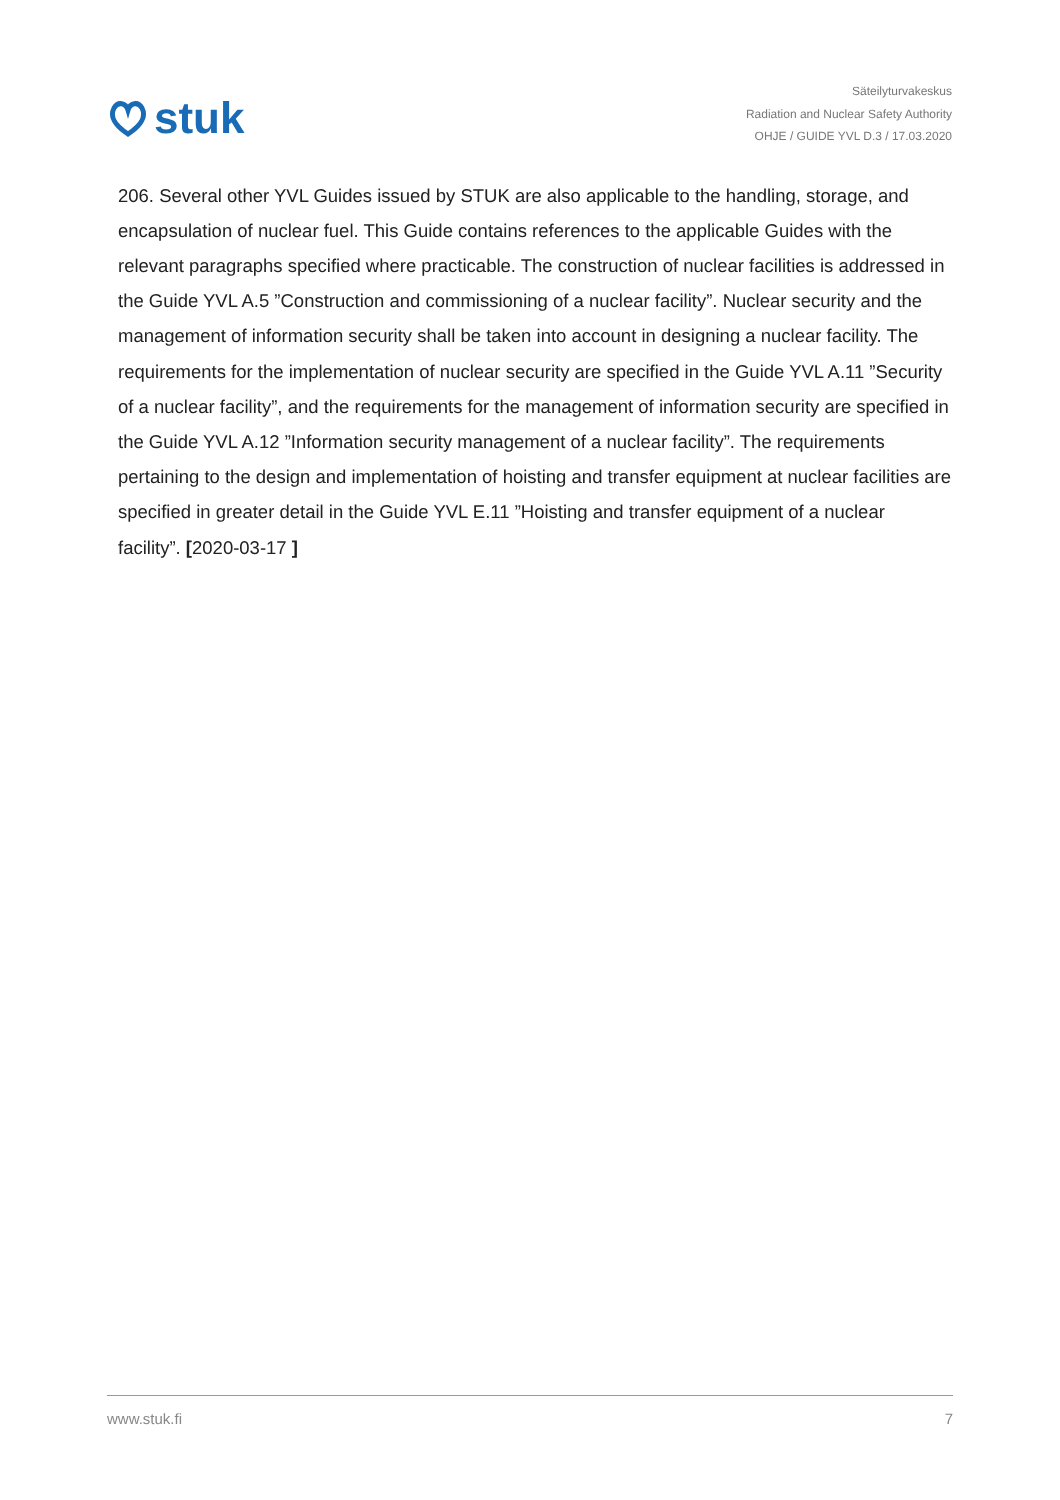stuk
Säteilyturvakeskus
Radiation and Nuclear Safety Authority
OHJE / GUIDE YVL D.3 / 17.03.2020
206. Several other YVL Guides issued by STUK are also applicable to the handling, storage, and encapsulation of nuclear fuel. This Guide contains references to the applicable Guides with the relevant paragraphs specified where practicable. The construction of nuclear facilities is addressed in the Guide YVL A.5 ”Construction and commissioning of a nuclear facility”. Nuclear security and the management of information security shall be taken into account in designing a nuclear facility. The requirements for the implementation of nuclear security are specified in the Guide YVL A.11 ”Security of a nuclear facility”, and the requirements for the management of information security are specified in the Guide YVL A.12 ”Information security management of a nuclear facility”. The requirements pertaining to the design and implementation of hoisting and transfer equipment at nuclear facilities are specified in greater detail in the Guide YVL E.11 ”Hoisting and transfer equipment of a nuclear facility”. [2020-03-17 ]
www.stuk.fi 7